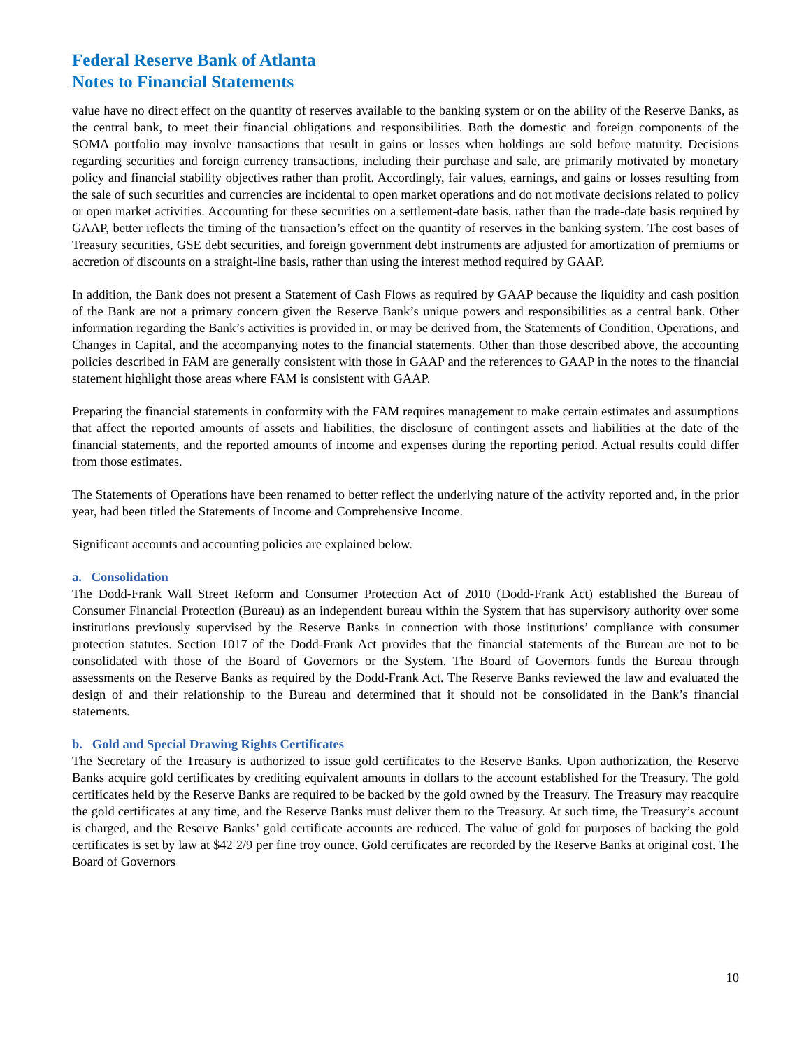Federal Reserve Bank of Atlanta
Notes to Financial Statements
value have no direct effect on the quantity of reserves available to the banking system or on the ability of the Reserve Banks, as the central bank, to meet their financial obligations and responsibilities. Both the domestic and foreign components of the SOMA portfolio may involve transactions that result in gains or losses when holdings are sold before maturity. Decisions regarding securities and foreign currency transactions, including their purchase and sale, are primarily motivated by monetary policy and financial stability objectives rather than profit. Accordingly, fair values, earnings, and gains or losses resulting from the sale of such securities and currencies are incidental to open market operations and do not motivate decisions related to policy or open market activities. Accounting for these securities on a settlement-date basis, rather than the trade-date basis required by GAAP, better reflects the timing of the transaction’s effect on the quantity of reserves in the banking system. The cost bases of Treasury securities, GSE debt securities, and foreign government debt instruments are adjusted for amortization of premiums or accretion of discounts on a straight-line basis, rather than using the interest method required by GAAP.
In addition, the Bank does not present a Statement of Cash Flows as required by GAAP because the liquidity and cash position of the Bank are not a primary concern given the Reserve Bank’s unique powers and responsibilities as a central bank. Other information regarding the Bank’s activities is provided in, or may be derived from, the Statements of Condition, Operations, and Changes in Capital, and the accompanying notes to the financial statements. Other than those described above, the accounting policies described in FAM are generally consistent with those in GAAP and the references to GAAP in the notes to the financial statement highlight those areas where FAM is consistent with GAAP.
Preparing the financial statements in conformity with the FAM requires management to make certain estimates and assumptions that affect the reported amounts of assets and liabilities, the disclosure of contingent assets and liabilities at the date of the financial statements, and the reported amounts of income and expenses during the reporting period. Actual results could differ from those estimates.
The Statements of Operations have been renamed to better reflect the underlying nature of the activity reported and, in the prior year, had been titled the Statements of Income and Comprehensive Income.
Significant accounts and accounting policies are explained below.
a. Consolidation
The Dodd-Frank Wall Street Reform and Consumer Protection Act of 2010 (Dodd-Frank Act) established the Bureau of Consumer Financial Protection (Bureau) as an independent bureau within the System that has supervisory authority over some institutions previously supervised by the Reserve Banks in connection with those institutions’ compliance with consumer protection statutes. Section 1017 of the Dodd-Frank Act provides that the financial statements of the Bureau are not to be consolidated with those of the Board of Governors or the System. The Board of Governors funds the Bureau through assessments on the Reserve Banks as required by the Dodd-Frank Act. The Reserve Banks reviewed the law and evaluated the design of and their relationship to the Bureau and determined that it should not be consolidated in the Bank’s financial statements.
b. Gold and Special Drawing Rights Certificates
The Secretary of the Treasury is authorized to issue gold certificates to the Reserve Banks. Upon authorization, the Reserve Banks acquire gold certificates by crediting equivalent amounts in dollars to the account established for the Treasury. The gold certificates held by the Reserve Banks are required to be backed by the gold owned by the Treasury. The Treasury may reacquire the gold certificates at any time, and the Reserve Banks must deliver them to the Treasury. At such time, the Treasury’s account is charged, and the Reserve Banks’ gold certificate accounts are reduced. The value of gold for purposes of backing the gold certificates is set by law at $42 2/9 per fine troy ounce. Gold certificates are recorded by the Reserve Banks at original cost. The Board of Governors
10